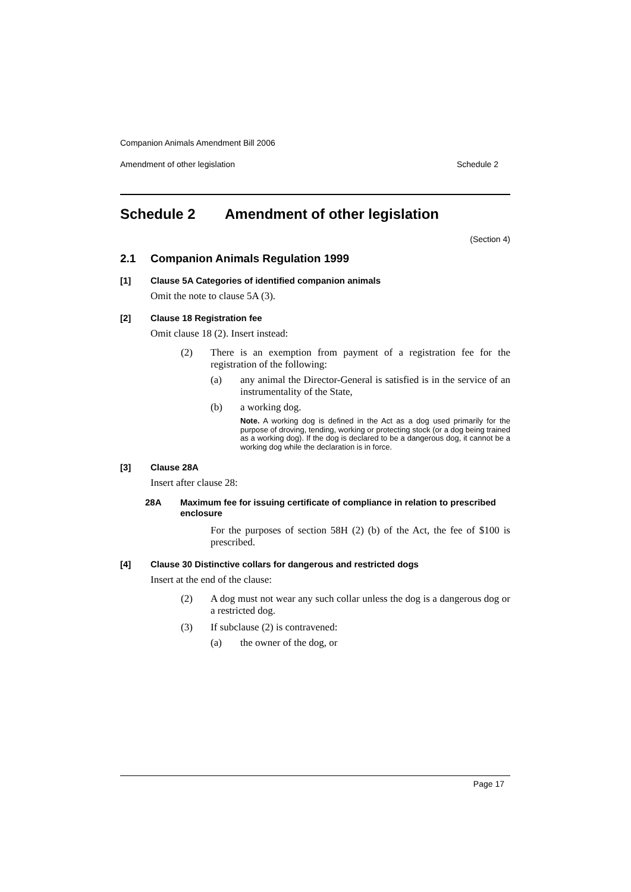Companion Animals Amendment Bill 2006
Amendment of other legislation Schedule 2
Schedule 2 Amendment of other legislation
(Section 4)
2.1 Companion Animals Regulation 1999
[1] Clause 5A Categories of identified companion animals
Omit the note to clause 5A (3).
[2] Clause 18 Registration fee
Omit clause 18 (2). Insert instead:
(2) There is an exemption from payment of a registration fee for the registration of the following:
(a) any animal the Director-General is satisfied is in the service of an instrumentality of the State,
(b) a working dog.
Note. A working dog is defined in the Act as a dog used primarily for the purpose of droving, tending, working or protecting stock (or a dog being trained as a working dog). If the dog is declared to be a dangerous dog, it cannot be a working dog while the declaration is in force.
[3] Clause 28A
Insert after clause 28:
28A Maximum fee for issuing certificate of compliance in relation to prescribed enclosure
For the purposes of section 58H (2) (b) of the Act, the fee of $100 is prescribed.
[4] Clause 30 Distinctive collars for dangerous and restricted dogs
Insert at the end of the clause:
(2) A dog must not wear any such collar unless the dog is a dangerous dog or a restricted dog.
(3) If subclause (2) is contravened:
(a) the owner of the dog, or
Page 17